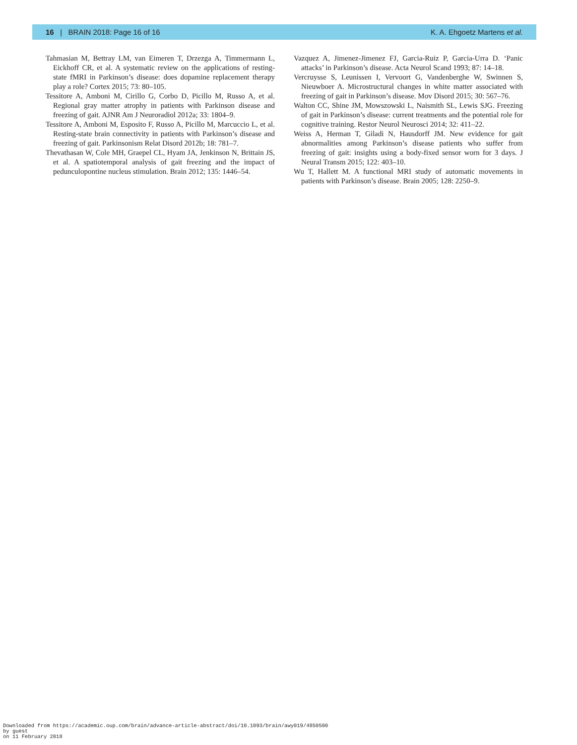16 | BRAIN 2018: Page 16 of 16 K. A. Ehgoetz Martens et al.
Tahmasian M, Bettray LM, van Eimeren T, Drzezga A, Timmermann L, Eickhoff CR, et al. A systematic review on the applications of resting-state fMRI in Parkinson’s disease: does dopamine replacement therapy play a role? Cortex 2015; 73: 80–105.
Tessitore A, Amboni M, Cirillo G, Corbo D, Picillo M, Russo A, et al. Regional gray matter atrophy in patients with Parkinson disease and freezing of gait. AJNR Am J Neuroradiol 2012a; 33: 1804–9.
Tessitore A, Amboni M, Esposito F, Russo A, Picillo M, Marcuccio L, et al. Resting-state brain connectivity in patients with Parkinson’s disease and freezing of gait. Parkinsonism Relat Disord 2012b; 18: 781–7.
Thevathasan W, Cole MH, Graepel CL, Hyam JA, Jenkinson N, Brittain JS, et al. A spatiotemporal analysis of gait freezing and the impact of pedunculopontine nucleus stimulation. Brain 2012; 135: 1446–54.
Vazquez A, Jimenez-Jimenez FJ, Garcia-Ruiz P, Garcia-Urra D. ‘Panic attacks’ in Parkinson’s disease. Acta Neurol Scand 1993; 87: 14–18.
Vercruysse S, Leunissen I, Vervoort G, Vandenberghe W, Swinnen S, Nieuwboer A. Microstructural changes in white matter associated with freezing of gait in Parkinson’s disease. Mov Disord 2015; 30: 567–76.
Walton CC, Shine JM, Mowszowski L, Naismith SL, Lewis SJG. Freezing of gait in Parkinson’s disease: current treatments and the potential role for cognitive training. Restor Neurol Neurosci 2014; 32: 411–22.
Weiss A, Herman T, Giladi N, Hausdorff JM. New evidence for gait abnormalities among Parkinson’s disease patients who suffer from freezing of gait: insights using a body-fixed sensor worn for 3 days. J Neural Transm 2015; 122: 403–10.
Wu T, Hallett M. A functional MRI study of automatic movements in patients with Parkinson’s disease. Brain 2005; 128: 2250–9.
Downloaded from https://academic.oup.com/brain/advance-article-abstract/doi/10.1093/brain/awy019/4850500
by guest
on 11 February 2018